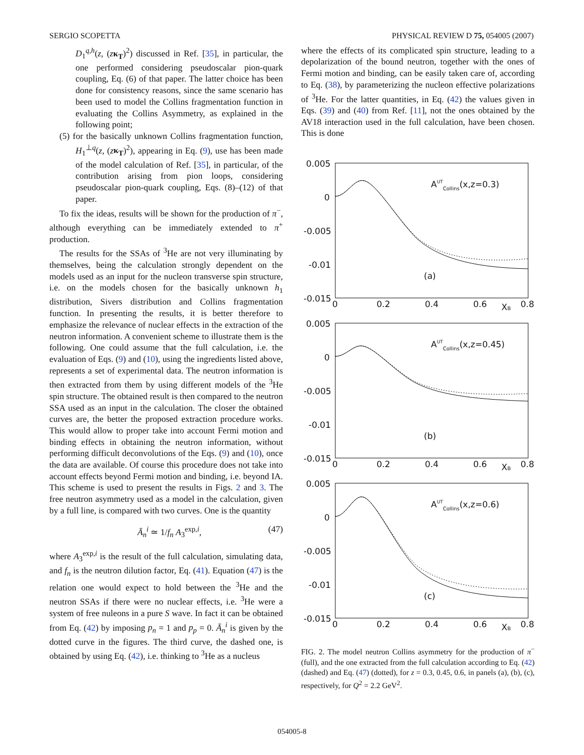SERGIO SCOPETTA PHYSICAL REVIEW D 75, 054005 (2007)
D<sub>1</sub><sup>q,h</sup>(z, (zκ<sub>T</sub>)<sup>2</sup>) discussed in Ref. [35], in particular, the one performed considering pseudoscalar pion-quark coupling, Eq. (6) of that paper. The latter choice has been done for consistency reasons, since the same scenario has been used to model the Collins fragmentation function in evaluating the Collins Asymmetry, as explained in the following point;
(5) for the basically unknown Collins fragmentation function, H<sub>1</sub><sup>⊥q</sup>(z, (zκ<sub>T</sub>)<sup>2</sup>), appearing in Eq. (9), use has been made of the model calculation of Ref. [35], in particular, of the contribution arising from pion loops, considering pseudoscalar pion-quark coupling, Eqs. (8)–(12) of that paper.
To fix the ideas, results will be shown for the production of π<sup>−</sup>, although everything can be immediately extended to π<sup>+</sup> production.
The results for the SSAs of <sup>3</sup>He are not very illuminating by themselves, being the calculation strongly dependent on the models used as an input for the nucleon transverse spin structure, i.e. on the models chosen for the basically unknown h<sub>1</sub> distribution, Sivers distribution and Collins fragmentation function. In presenting the results, it is better therefore to emphasize the relevance of nuclear effects in the extraction of the neutron information. A convenient scheme to illustrate them is the following. One could assume that the full calculation, i.e. the evaluation of Eqs. (9) and (10), using the ingredients listed above, represents a set of experimental data. The neutron information is then extracted from them by using different models of the <sup>3</sup>He spin structure. The obtained result is then compared to the neutron SSA used as an input in the calculation. The closer the obtained curves are, the better the proposed extraction procedure works. This would allow to proper take into account Fermi motion and binding effects in obtaining the neutron information, without performing difficult deconvolutions of the Eqs. (9) and (10), once the data are available. Of course this procedure does not take into account effects beyond Fermi motion and binding, i.e. beyond IA. This scheme is used to present the results in Figs. 2 and 3. The free neutron asymmetry used as a model in the calculation, given by a full line, is compared with two curves. One is the quantity
Ā<sub>n</sub><sup>i</sup> ≃ 1/f<sub>n</sub> A<sub>3</sub><sup>exp,i</sup>, (47)
where A<sub>3</sub><sup>exp,i</sup> is the result of the full calculation, simulating data, and f<sub>n</sub> is the neutron dilution factor, Eq. (41). Equation (47) is the relation one would expect to hold between the <sup>3</sup>He and the neutron SSAs if there were no nuclear effects, i.e. <sup>3</sup>He were a system of free nuleons in a pure S wave. In fact it can be obtained from Eq. (42) by imposing p<sub>n</sub> = 1 and p<sub>p</sub> = 0. Ā<sub>n</sub><sup>i</sup> is given by the dotted curve in the figures. The third curve, the dashed one, is obtained by using Eq. (42), i.e. thinking to <sup>3</sup>He as a nucleus
where the effects of its complicated spin structure, leading to a depolarization of the bound neutron, together with the ones of Fermi motion and binding, can be easily taken care of, according to Eq. (38), by parameterizing the nucleon effective polarizations of <sup>3</sup>He. For the latter quantities, in Eq. (42) the values given in Eqs. (39) and (40) from Ref. [11], not the ones obtained by the AV18 interaction used in the full calculation, have been chosen. This is done
0.005
0
-0.005
-0.01
-0.015
0
0.2
0.4
0.6
0.8
XB
AUTCollins(x,z=0.3)
(a)
0.005
0
-0.005
-0.01
-0.015
0
0.2
0.4
0.6
0.8
XB
AUTCollins(x,z=0.45)
(b)
0.005
0
-0.005
-0.01
-0.015
0
0.2
0.4
0.6
0.8
XB
AUTCollins(x,z=0.6)
(c)
FIG. 2. The model neutron Collins asymmetry for the production of π<sup>−</sup> (full), and the one extracted from the full calculation according to Eq. (42) (dashed) and Eq. (47) (dotted), for z = 0.3, 0.45, 0.6, in panels (a), (b), (c), respectively, for Q<sup>2</sup> = 2.2 GeV<sup>2</sup>.
054005-8